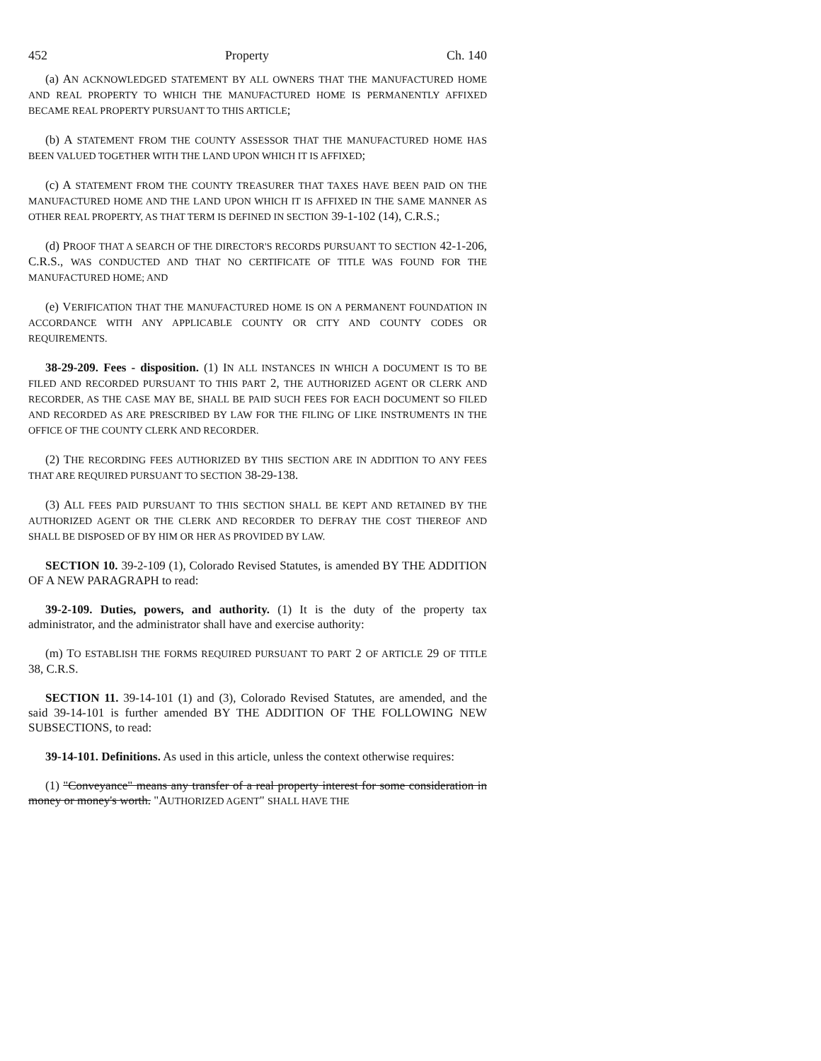452 Property Ch. 140
(a) AN ACKNOWLEDGED STATEMENT BY ALL OWNERS THAT THE MANUFACTURED HOME AND REAL PROPERTY TO WHICH THE MANUFACTURED HOME IS PERMANENTLY AFFIXED BECAME REAL PROPERTY PURSUANT TO THIS ARTICLE;
(b) A STATEMENT FROM THE COUNTY ASSESSOR THAT THE MANUFACTURED HOME HAS BEEN VALUED TOGETHER WITH THE LAND UPON WHICH IT IS AFFIXED;
(c) A STATEMENT FROM THE COUNTY TREASURER THAT TAXES HAVE BEEN PAID ON THE MANUFACTURED HOME AND THE LAND UPON WHICH IT IS AFFIXED IN THE SAME MANNER AS OTHER REAL PROPERTY, AS THAT TERM IS DEFINED IN SECTION 39-1-102 (14), C.R.S.;
(d) PROOF THAT A SEARCH OF THE DIRECTOR'S RECORDS PURSUANT TO SECTION 42-1-206, C.R.S., WAS CONDUCTED AND THAT NO CERTIFICATE OF TITLE WAS FOUND FOR THE MANUFACTURED HOME; AND
(e) VERIFICATION THAT THE MANUFACTURED HOME IS ON A PERMANENT FOUNDATION IN ACCORDANCE WITH ANY APPLICABLE COUNTY OR CITY AND COUNTY CODES OR REQUIREMENTS.
38-29-209. Fees - disposition. (1) IN ALL INSTANCES IN WHICH A DOCUMENT IS TO BE FILED AND RECORDED PURSUANT TO THIS PART 2, THE AUTHORIZED AGENT OR CLERK AND RECORDER, AS THE CASE MAY BE, SHALL BE PAID SUCH FEES FOR EACH DOCUMENT SO FILED AND RECORDED AS ARE PRESCRIBED BY LAW FOR THE FILING OF LIKE INSTRUMENTS IN THE OFFICE OF THE COUNTY CLERK AND RECORDER.
(2) THE RECORDING FEES AUTHORIZED BY THIS SECTION ARE IN ADDITION TO ANY FEES THAT ARE REQUIRED PURSUANT TO SECTION 38-29-138.
(3) ALL FEES PAID PURSUANT TO THIS SECTION SHALL BE KEPT AND RETAINED BY THE AUTHORIZED AGENT OR THE CLERK AND RECORDER TO DEFRAY THE COST THEREOF AND SHALL BE DISPOSED OF BY HIM OR HER AS PROVIDED BY LAW.
SECTION 10. 39-2-109 (1), Colorado Revised Statutes, is amended BY THE ADDITION OF A NEW PARAGRAPH to read:
39-2-109. Duties, powers, and authority. (1) It is the duty of the property tax administrator, and the administrator shall have and exercise authority:
(m) TO ESTABLISH THE FORMS REQUIRED PURSUANT TO PART 2 OF ARTICLE 29 OF TITLE 38, C.R.S.
SECTION 11. 39-14-101 (1) and (3), Colorado Revised Statutes, are amended, and the said 39-14-101 is further amended BY THE ADDITION OF THE FOLLOWING NEW SUBSECTIONS, to read:
39-14-101. Definitions. As used in this article, unless the context otherwise requires:
(1) "Conveyance" means any transfer of a real property interest for some consideration in money or money's worth. "AUTHORIZED AGENT" SHALL HAVE THE